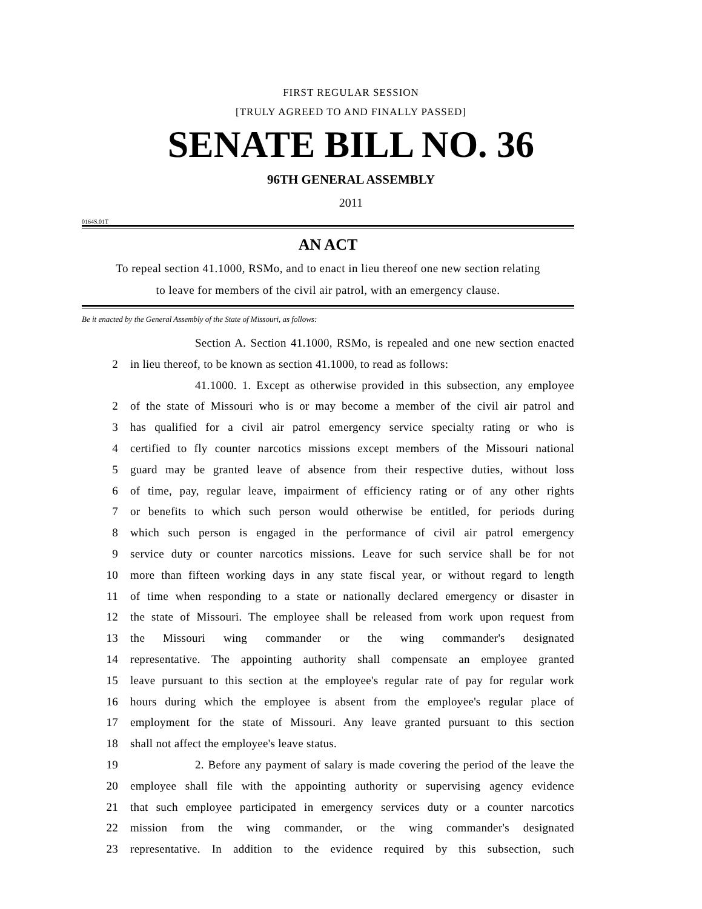FIRST REGULAR SESSION
[TRULY AGREED TO AND FINALLY PASSED]
SENATE BILL NO. 36
96TH GENERAL ASSEMBLY
2011
0164S.01T
AN ACT
To repeal section 41.1000, RSMo, and to enact in lieu thereof one new section relating
to leave for members of the civil air patrol, with an emergency clause.
Be it enacted by the General Assembly of the State of Missouri, as follows:
Section A. Section 41.1000, RSMo, is repealed and one new section enacted
2 in lieu thereof, to be known as section 41.1000, to read as follows:
41.1000. 1. Except as otherwise provided in this subsection, any employee
2 of the state of Missouri who is or may become a member of the civil air patrol and
3 has qualified for a civil air patrol emergency service specialty rating or who is
4 certified to fly counter narcotics missions except members of the Missouri national
5 guard may be granted leave of absence from their respective duties, without loss
6 of time, pay, regular leave, impairment of efficiency rating or of any other rights
7 or benefits to which such person would otherwise be entitled, for periods during
8 which such person is engaged in the performance of civil air patrol emergency
9 service duty or counter narcotics missions. Leave for such service shall be for not
10 more than fifteen working days in any state fiscal year, or without regard to length
11 of time when responding to a state or nationally declared emergency or disaster in
12 the state of Missouri. The employee shall be released from work upon request from
13 the Missouri wing commander or the wing commander's designated
14 representative. The appointing authority shall compensate an employee granted
15 leave pursuant to this section at the employee's regular rate of pay for regular work
16 hours during which the employee is absent from the employee's regular place of
17 employment for the state of Missouri. Any leave granted pursuant to this section
18 shall not affect the employee's leave status.
19 2. Before any payment of salary is made covering the period of the leave the
20 employee shall file with the appointing authority or supervising agency evidence
21 that such employee participated in emergency services duty or a counter narcotics
22 mission from the wing commander, or the wing commander's designated
23 representative. In addition to the evidence required by this subsection, such